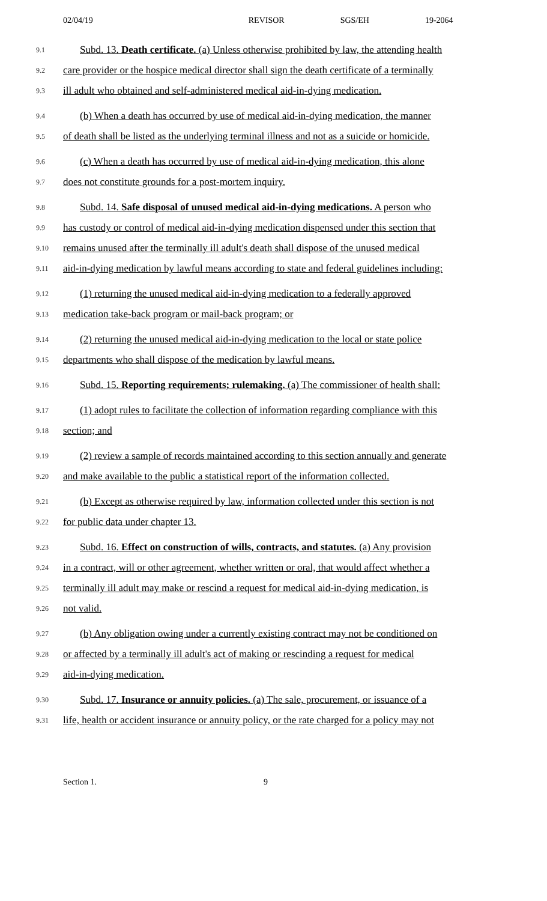02/04/19 REVISOR SGS/EH 19-2064
9.1
Subd. 13. Death certificate. (a) Unless otherwise prohibited by law, the attending health
9.2
care provider or the hospice medical director shall sign the death certificate of a terminally
9.3
ill adult who obtained and self-administered medical aid-in-dying medication.
9.4
(b) When a death has occurred by use of medical aid-in-dying medication, the manner
9.5
of death shall be listed as the underlying terminal illness and not as a suicide or homicide.
9.6
(c) When a death has occurred by use of medical aid-in-dying medication, this alone
9.7
does not constitute grounds for a post-mortem inquiry.
9.8
Subd. 14. Safe disposal of unused medical aid-in-dying medications. A person who
9.9
has custody or control of medical aid-in-dying medication dispensed under this section that
9.10
remains unused after the terminally ill adult's death shall dispose of the unused medical
9.11
aid-in-dying medication by lawful means according to state and federal guidelines including:
9.12
(1) returning the unused medical aid-in-dying medication to a federally approved
9.13
medication take-back program or mail-back program; or
9.14
(2) returning the unused medical aid-in-dying medication to the local or state police
9.15
departments who shall dispose of the medication by lawful means.
9.16
Subd. 15. Reporting requirements; rulemaking. (a) The commissioner of health shall:
9.17
(1) adopt rules to facilitate the collection of information regarding compliance with this
9.18
section; and
9.19
(2) review a sample of records maintained according to this section annually and generate
9.20
and make available to the public a statistical report of the information collected.
9.21
(b) Except as otherwise required by law, information collected under this section is not
9.22
for public data under chapter 13.
9.23
Subd. 16. Effect on construction of wills, contracts, and statutes. (a) Any provision
9.24
in a contract, will or other agreement, whether written or oral, that would affect whether a
9.25
terminally ill adult may make or rescind a request for medical aid-in-dying medication, is
9.26
not valid.
9.27
(b) Any obligation owing under a currently existing contract may not be conditioned on
9.28
or affected by a terminally ill adult's act of making or rescinding a request for medical
9.29
aid-in-dying medication.
9.30
Subd. 17. Insurance or annuity policies. (a) The sale, procurement, or issuance of a
9.31
life, health or accident insurance or annuity policy, or the rate charged for a policy may not
Section 1. 9